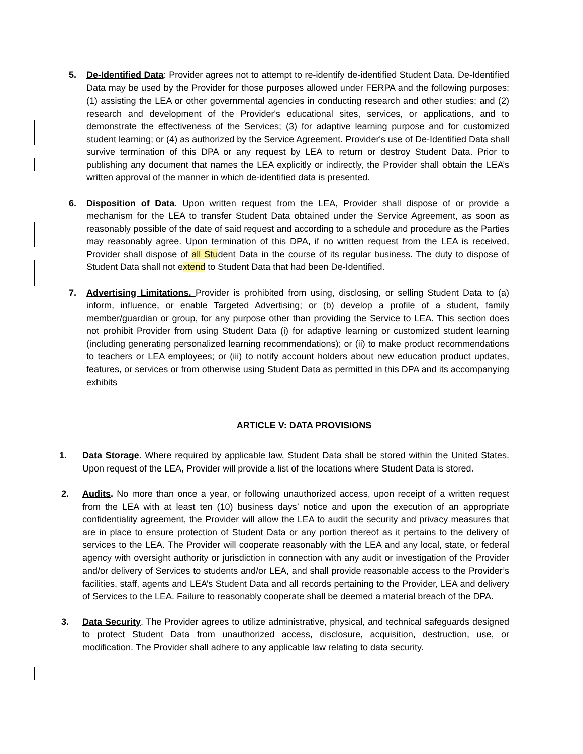5. De-Identified Data: Provider agrees not to attempt to re-identify de-identified Student Data. De-Identified Data may be used by the Provider for those purposes allowed under FERPA and the following purposes: (1) assisting the LEA or other governmental agencies in conducting research and other studies; and (2) research and development of the Provider's educational sites, services, or applications, and to demonstrate the effectiveness of the Services; (3) for adaptive learning purpose and for customized student learning; or (4) as authorized by the Service Agreement. Provider's use of De-Identified Data shall survive termination of this DPA or any request by LEA to return or destroy Student Data. Prior to publishing any document that names the LEA explicitly or indirectly, the Provider shall obtain the LEA’s written approval of the manner in which de-identified data is presented.
6. Disposition of Data. Upon written request from the LEA, Provider shall dispose of or provide a mechanism for the LEA to transfer Student Data obtained under the Service Agreement, as soon as reasonably possible of the date of said request and according to a schedule and procedure as the Parties may reasonably agree. Upon termination of this DPA, if no written request from the LEA is received, Provider shall dispose of all Student Data in the course of its regular business. The duty to dispose of Student Data shall not extend to Student Data that had been De-Identified.
7. Advertising Limitations. Provider is prohibited from using, disclosing, or selling Student Data to (a) inform, influence, or enable Targeted Advertising; or (b) develop a profile of a student, family member/guardian or group, for any purpose other than providing the Service to LEA. This section does not prohibit Provider from using Student Data (i) for adaptive learning or customized student learning (including generating personalized learning recommendations); or (ii) to make product recommendations to teachers or LEA employees; or (iii) to notify account holders about new education product updates, features, or services or from otherwise using Student Data as permitted in this DPA and its accompanying exhibits
ARTICLE V: DATA PROVISIONS
1. Data Storage. Where required by applicable law, Student Data shall be stored within the United States. Upon request of the LEA, Provider will provide a list of the locations where Student Data is stored.
2. Audits. No more than once a year, or following unauthorized access, upon receipt of a written request from the LEA with at least ten (10) business days’ notice and upon the execution of an appropriate confidentiality agreement, the Provider will allow the LEA to audit the security and privacy measures that are in place to ensure protection of Student Data or any portion thereof as it pertains to the delivery of services to the LEA. The Provider will cooperate reasonably with the LEA and any local, state, or federal agency with oversight authority or jurisdiction in connection with any audit or investigation of the Provider and/or delivery of Services to students and/or LEA, and shall provide reasonable access to the Provider’s facilities, staff, agents and LEA’s Student Data and all records pertaining to the Provider, LEA and delivery of Services to the LEA. Failure to reasonably cooperate shall be deemed a material breach of the DPA.
3. Data Security. The Provider agrees to utilize administrative, physical, and technical safeguards designed to protect Student Data from unauthorized access, disclosure, acquisition, destruction, use, or modification. The Provider shall adhere to any applicable law relating to data security.